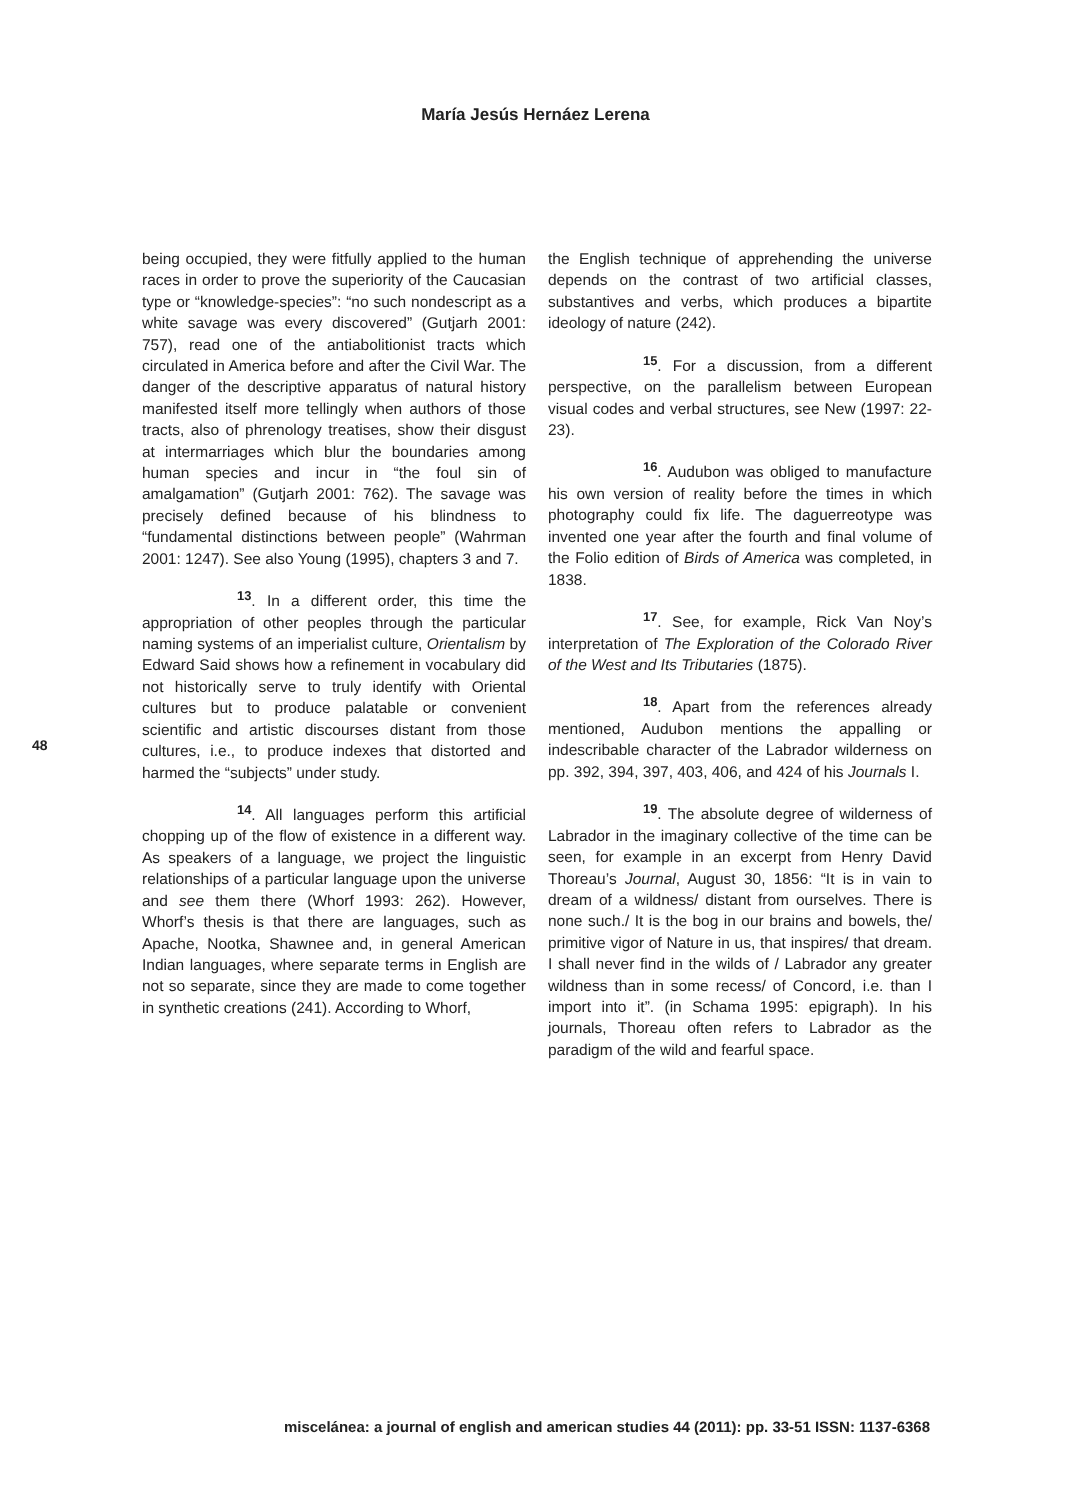María Jesús Hernáez Lerena
48
being occupied, they were fitfully applied to the human races in order to prove the superiority of the Caucasian type or “knowledge-species”: “no such nondescript as a white savage was every discovered” (Gutjarh 2001: 757), read one of the antiabolitionist tracts which circulated in America before and after the Civil War. The danger of the descriptive apparatus of natural history manifested itself more tellingly when authors of those tracts, also of phrenology treatises, show their disgust at intermarriages which blur the boundaries among human species and incur in “the foul sin of amalgamation” (Gutjarh 2001: 762). The savage was precisely defined because of his blindness to “fundamental distinctions between people” (Wahrman 2001: 1247). See also Young (1995), chapters 3 and 7.
<sup>13</sup>. In a different order, this time the appropriation of other peoples through the particular naming systems of an imperialist culture, Orientalism by Edward Said shows how a refinement in vocabulary did not historically serve to truly identify with Oriental cultures but to produce palatable or convenient scientific and artistic discourses distant from those cultures, i.e., to produce indexes that distorted and harmed the “subjects” under study.
<sup>14</sup>. All languages perform this artificial chopping up of the flow of existence in a different way. As speakers of a language, we project the linguistic relationships of a particular language upon the universe and see them there (Whorf 1993: 262). However, Whorf’s thesis is that there are languages, such as Apache, Nootka, Shawnee and, in general American Indian languages, where separate terms in English are not so separate, since they are made to come together in synthetic creations (241). According to Whorf,
the English technique of apprehending the universe depends on the contrast of two artificial classes, substantives and verbs, which produces a bipartite ideology of nature (242).
<sup>15</sup>. For a discussion, from a different perspective, on the parallelism between European visual codes and verbal structures, see New (1997: 22-23).
<sup>16</sup>. Audubon was obliged to manufacture his own version of reality before the times in which photography could fix life. The daguerreotype was invented one year after the fourth and final volume of the Folio edition of Birds of America was completed, in 1838.
<sup>17</sup>. See, for example, Rick Van Noy’s interpretation of The Exploration of the Colorado River of the West and Its Tributaries (1875).
<sup>18</sup>. Apart from the references already mentioned, Audubon mentions the appalling or indescribable character of the Labrador wilderness on pp. 392, 394, 397, 403, 406, and 424 of his Journals I.
<sup>19</sup>. The absolute degree of wilderness of Labrador in the imaginary collective of the time can be seen, for example in an excerpt from Henry David Thoreau’s Journal, August 30, 1856: “It is in vain to dream of a wildness/ distant from ourselves. There is none such./ It is the bog in our brains and bowels, the/ primitive vigor of Nature in us, that inspires/ that dream. I shall never find in the wilds of / Labrador any greater wildness than in some recess/ of Concord, i.e. than I import into it”. (in Schama 1995: epigraph). In his journals, Thoreau often refers to Labrador as the paradigm of the wild and fearful space.
miscelánea: a journal of english and american studies 44 (2011): pp. 33-51 ISSN: 1137-6368